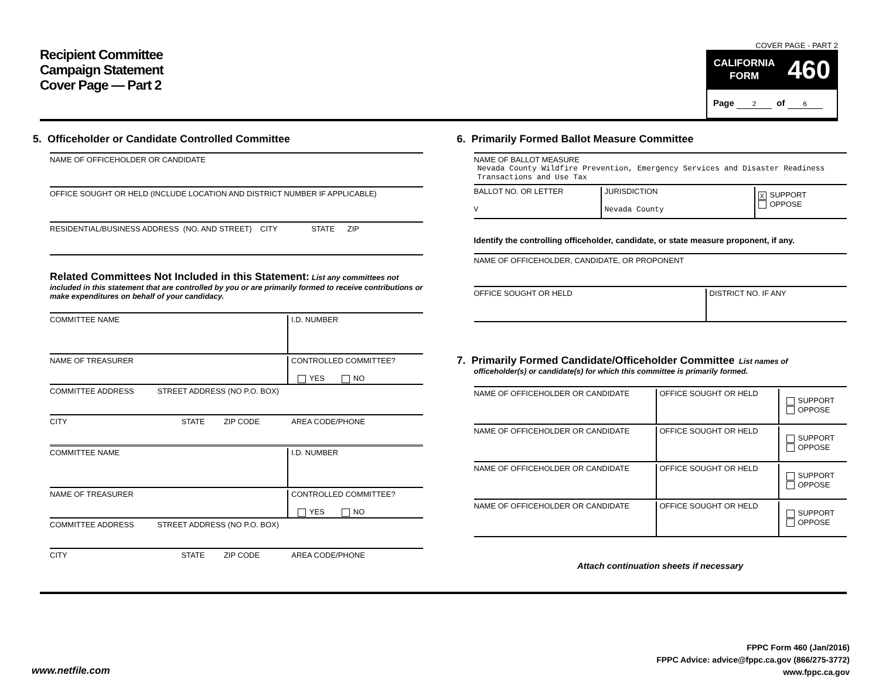Recipient Committee
Campaign Statement
Cover Page — Part 2
COVER PAGE - PART 2
CALIFORNIA
FORM
460
Page 2 of 6
5. Officeholder or Candidate Controlled Committee
NAME OF OFFICEHOLDER OR CANDIDATE
OFFICE SOUGHT OR HELD (INCLUDE LOCATION AND DISTRICT NUMBER IF APPLICABLE)
RESIDENTIAL/BUSINESS ADDRESS (NO. AND STREET) CITY STATE ZIP
Related Committees Not Included in this Statement: List any committees not included in this statement that are controlled by you or are primarily formed to receive contributions or make expenditures on behalf of your candidacy.
COMMITTEE NAME I.D. NUMBER
NAME OF TREASURER CONTROLLED COMMITTEE?
YES NO
COMMITTEE ADDRESS STREET ADDRESS (NO P.O. BOX)
CITY STATE ZIP CODE AREA CODE/PHONE
COMMITTEE NAME I.D. NUMBER
NAME OF TREASURER CONTROLLED COMMITTEE?
YES NO
COMMITTEE ADDRESS STREET ADDRESS (NO P.O. BOX)
CITY STATE ZIP CODE AREA CODE/PHONE
6. Primarily Formed Ballot Measure Committee
NAME OF BALLOT MEASURE
Nevada County Wildfire Prevention, Emergency Services and Disaster Readiness Transactions and Use Tax
BALLOT NO. OR LETTER
V
JURISDICTION
Nevada County
X SUPPORT
OPPOSE
Identify the controlling officeholder, candidate, or state measure proponent, if any.
NAME OF OFFICEHOLDER, CANDIDATE, OR PROPONENT
OFFICE SOUGHT OR HELD DISTRICT NO. IF ANY
7. Primarily Formed Candidate/Officeholder Committee List names of
officeholder(s) or candidate(s) for which this committee is primarily formed.
NAME OF OFFICEHOLDER OR CANDIDATE OFFICE SOUGHT OR HELD
SUPPORT
OPPOSE
NAME OF OFFICEHOLDER OR CANDIDATE OFFICE SOUGHT OR HELD
SUPPORT
OPPOSE
NAME OF OFFICEHOLDER OR CANDIDATE OFFICE SOUGHT OR HELD
SUPPORT
OPPOSE
NAME OF OFFICEHOLDER OR CANDIDATE OFFICE SOUGHT OR HELD
SUPPORT
OPPOSE
Attach continuation sheets if necessary
FPPC Form 460 (Jan/2016)
FPPC Advice: advice@fppc.ca.gov (866/275-3772)
www.fppc.ca.gov
www.netfile.com